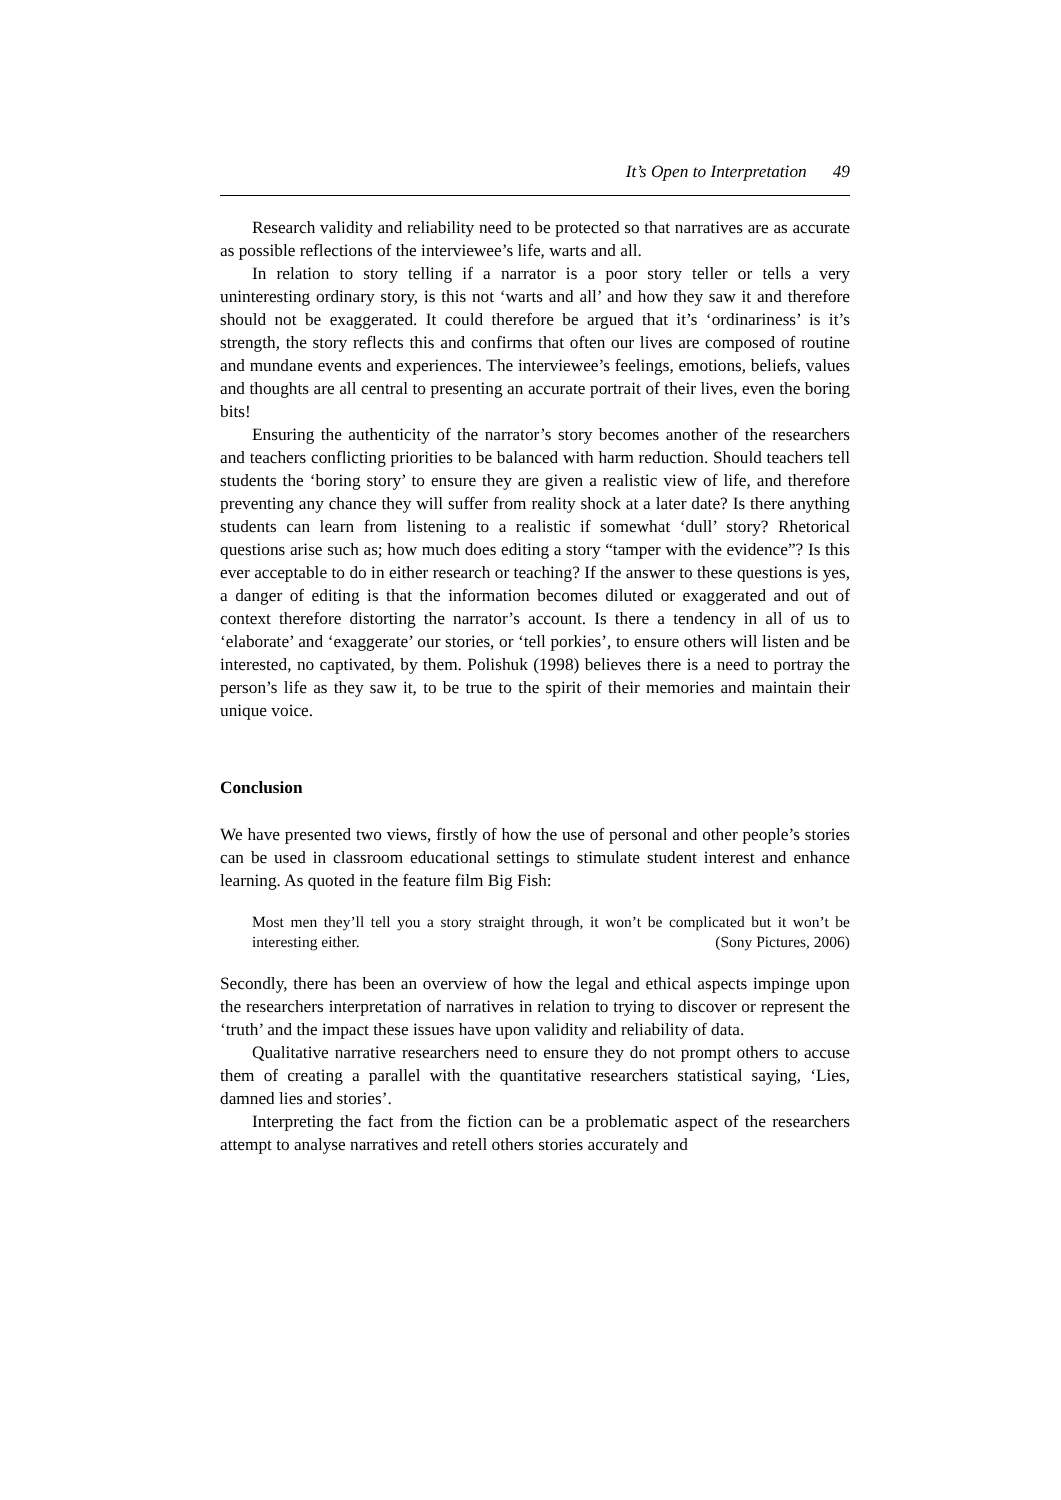It’s Open to Interpretation 49
Research validity and reliability need to be protected so that narratives are as accurate as possible reflections of the interviewee’s life, warts and all.
In relation to story telling if a narrator is a poor story teller or tells a very uninteresting ordinary story, is this not ‘warts and all’ and how they saw it and therefore should not be exaggerated. It could therefore be argued that it’s ‘ordinariness’ is it’s strength, the story reflects this and confirms that often our lives are composed of routine and mundane events and experiences. The interviewee’s feelings, emotions, beliefs, values and thoughts are all central to presenting an accurate portrait of their lives, even the boring bits!
Ensuring the authenticity of the narrator’s story becomes another of the researchers and teachers conflicting priorities to be balanced with harm reduction. Should teachers tell students the ‘boring story’ to ensure they are given a realistic view of life, and therefore preventing any chance they will suffer from reality shock at a later date? Is there anything students can learn from listening to a realistic if somewhat ‘dull’ story? Rhetorical questions arise such as; how much does editing a story “tamper with the evidence”? Is this ever acceptable to do in either research or teaching? If the answer to these questions is yes, a danger of editing is that the information becomes diluted or exaggerated and out of context therefore distorting the narrator’s account. Is there a tendency in all of us to ‘elaborate’ and ‘exaggerate’ our stories, or ‘tell porkies’, to ensure others will listen and be interested, no captivated, by them. Polishuk (1998) believes there is a need to portray the person’s life as they saw it, to be true to the spirit of their memories and maintain their unique voice.
Conclusion
We have presented two views, firstly of how the use of personal and other people’s stories can be used in classroom educational settings to stimulate student interest and enhance learning. As quoted in the feature film Big Fish:
Most men they’ll tell you a story straight through, it won’t be complicated but it won’t be interesting either. (Sony Pictures, 2006)
Secondly, there has been an overview of how the legal and ethical aspects impinge upon the researchers interpretation of narratives in relation to trying to discover or represent the ‘truth’ and the impact these issues have upon validity and reliability of data.
Qualitative narrative researchers need to ensure they do not prompt others to accuse them of creating a parallel with the quantitative researchers statistical saying, ‘Lies, damned lies and stories’.
Interpreting the fact from the fiction can be a problematic aspect of the researchers attempt to analyse narratives and retell others stories accurately and